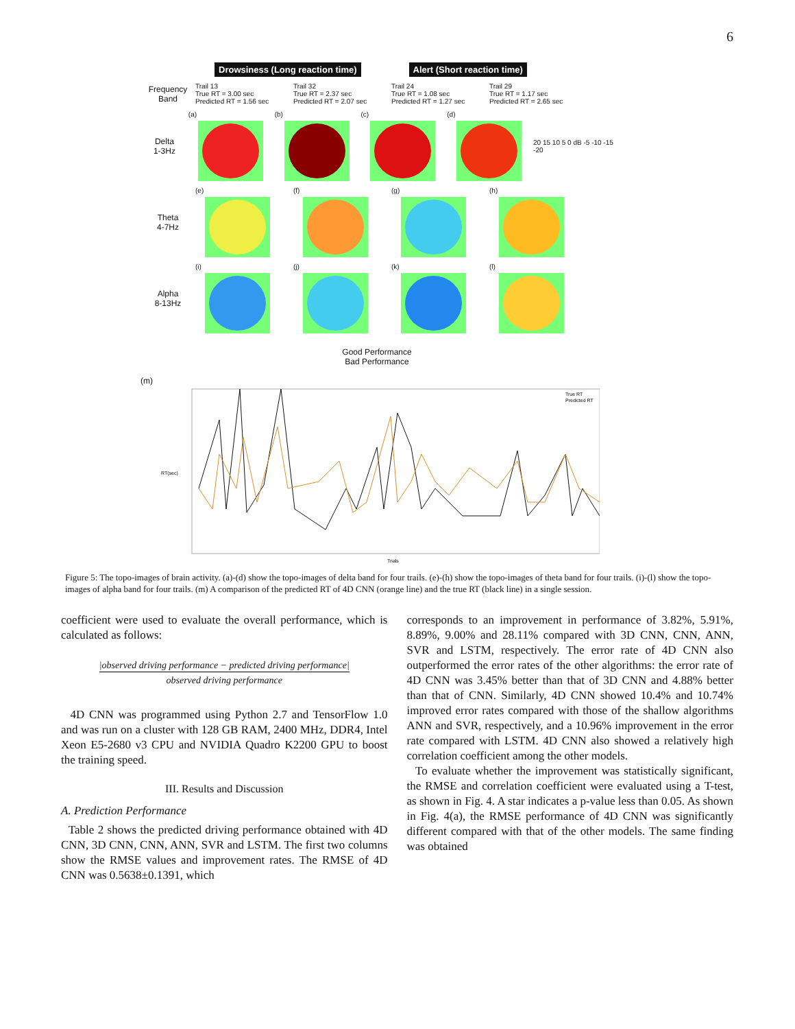6
Drowsiness (Long reaction time) Alert (Short reaction time)
Frequency Band
Trail 13
True RT = 3.00 sec
Predicted RT = 1.56 sec
Trail 32
True RT = 2.37 sec
Predicted RT = 2.07 sec
Trail 24
True RT = 1.08 sec
Predicted RT = 1.27 sec
Trail 29
True RT = 1.17 sec
Predicted RT = 2.65 sec
Delta
1-3Hz
(a) (b) (c) (d) 20 15 10 5 0 dB -5 -10 -15 -20
Theta
4-7Hz
(e) (f) (g) (h)
Alpha
8-13Hz
(i) (j) (k) (l)
Good Performance
Bad Performance
(m)
True RT
Predicted RT
RT(sec)
Trials
Figure 5: The topo-images of brain activity. (a)-(d) show the topo-images of delta band for four trails. (e)-(h) show the topo-images of theta band for four trails. (i)-(l) show the topo-images of alpha band for four trails. (m) A comparison of the predicted RT of 4D CNN (orange line) and the true RT (black line) in a single session.
coefficient were used to evaluate the overall performance, which is calculated as follows:
|observed driving performance − predicted driving performance|
observed driving performance
4D CNN was programmed using Python 2.7 and TensorFlow 1.0 and was run on a cluster with 128 GB RAM, 2400 MHz, DDR4, Intel Xeon E5-2680 v3 CPU and NVIDIA Quadro K2200 GPU to boost the training speed.
III. Results and Discussion
A. Prediction Performance
Table 2 shows the predicted driving performance obtained with 4D CNN, 3D CNN, CNN, ANN, SVR and LSTM. The first two columns show the RMSE values and improvement rates. The RMSE of 4D CNN was 0.5638±0.1391, which
corresponds to an improvement in performance of 3.82%, 5.91%, 8.89%, 9.00% and 28.11% compared with 3D CNN, CNN, ANN, SVR and LSTM, respectively. The error rate of 4D CNN also outperformed the error rates of the other algorithms: the error rate of 4D CNN was 3.45% better than that of 3D CNN and 4.88% better than that of CNN. Similarly, 4D CNN showed 10.4% and 10.74% improved error rates compared with those of the shallow algorithms ANN and SVR, respectively, and a 10.96% improvement in the error rate compared with LSTM. 4D CNN also showed a relatively high correlation coefficient among the other models.
To evaluate whether the improvement was statistically significant, the RMSE and correlation coefficient were evaluated using a T-test, as shown in Fig. 4. A star indicates a p-value less than 0.05. As shown in Fig. 4(a), the RMSE performance of 4D CNN was significantly different compared with that of the other models. The same finding was obtained